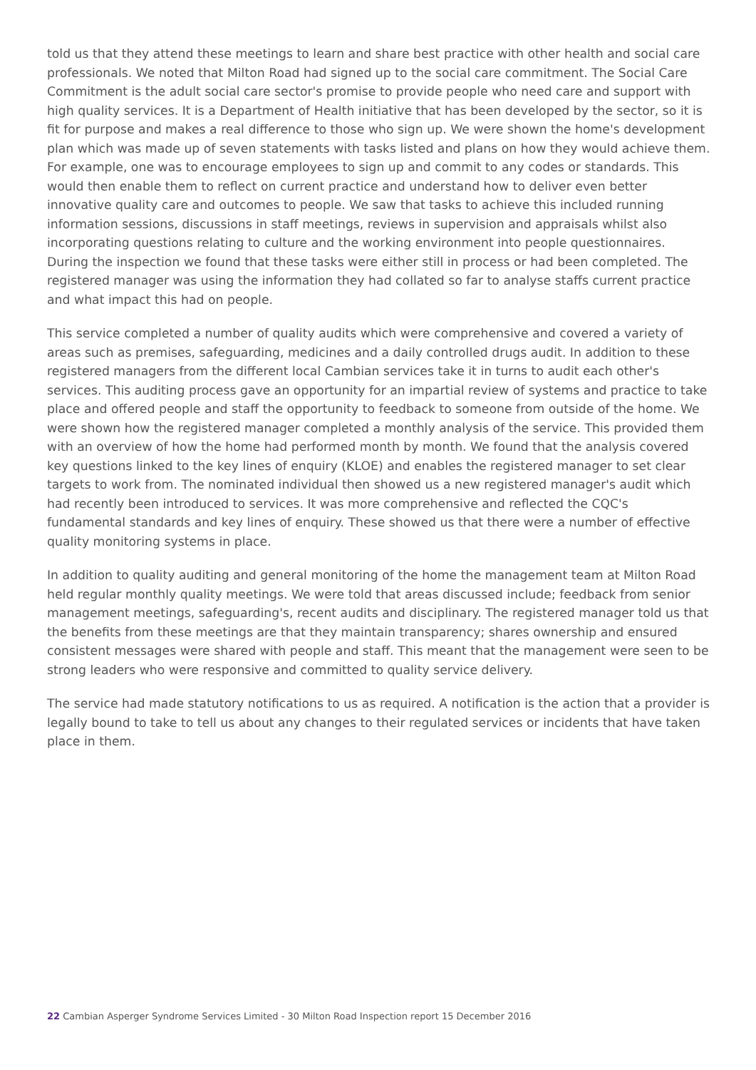told us that they attend these meetings to learn and share best practice with other health and social care professionals. We noted that Milton Road had signed up to the social care commitment. The Social Care Commitment is the adult social care sector's promise to provide people who need care and support with high quality services. It is a Department of Health initiative that has been developed by the sector, so it is fit for purpose and makes a real difference to those who sign up. We were shown the home's development plan which was made up of seven statements with tasks listed and plans on how they would achieve them. For example, one was to encourage employees to sign up and commit to any codes or standards. This would then enable them to reflect on current practice and understand how to deliver even better innovative quality care and outcomes to people. We saw that tasks to achieve this included running information sessions, discussions in staff meetings, reviews in supervision and appraisals whilst also incorporating questions relating to culture and the working environment into people questionnaires. During the inspection we found that these tasks were either still in process or had been completed. The registered manager was using the information they had collated so far to analyse staffs current practice and what impact this had on people.
This service completed a number of quality audits which were comprehensive and covered a variety of areas such as premises, safeguarding, medicines and a daily controlled drugs audit. In addition to these registered managers from the different local Cambian services take it in turns to audit each other's services. This auditing process gave an opportunity for an impartial review of systems and practice to take place and offered people and staff the opportunity to feedback to someone from outside of the home. We were shown how the registered manager completed a monthly analysis of the service. This provided them with an overview of how the home had performed month by month. We found that the analysis covered key questions linked to the key lines of enquiry (KLOE) and enables the registered manager to set clear targets to work from. The nominated individual then showed us a new registered manager's audit which had recently been introduced to services. It was more comprehensive and reflected the CQC's fundamental standards and key lines of enquiry. These showed us that there were a number of effective quality monitoring systems in place.
In addition to quality auditing and general monitoring of the home the management team at Milton Road held regular monthly quality meetings. We were told that areas discussed include; feedback from senior management meetings, safeguarding's, recent audits and disciplinary. The registered manager told us that the benefits from these meetings are that they maintain transparency; shares ownership and ensured consistent messages were shared with people and staff. This meant that the management were seen to be strong leaders who were responsive and committed to quality service delivery.
The service had made statutory notifications to us as required. A notification is the action that a provider is legally bound to take to tell us about any changes to their regulated services or incidents that have taken place in them.
22 Cambian Asperger Syndrome Services Limited - 30 Milton Road Inspection report 15 December 2016